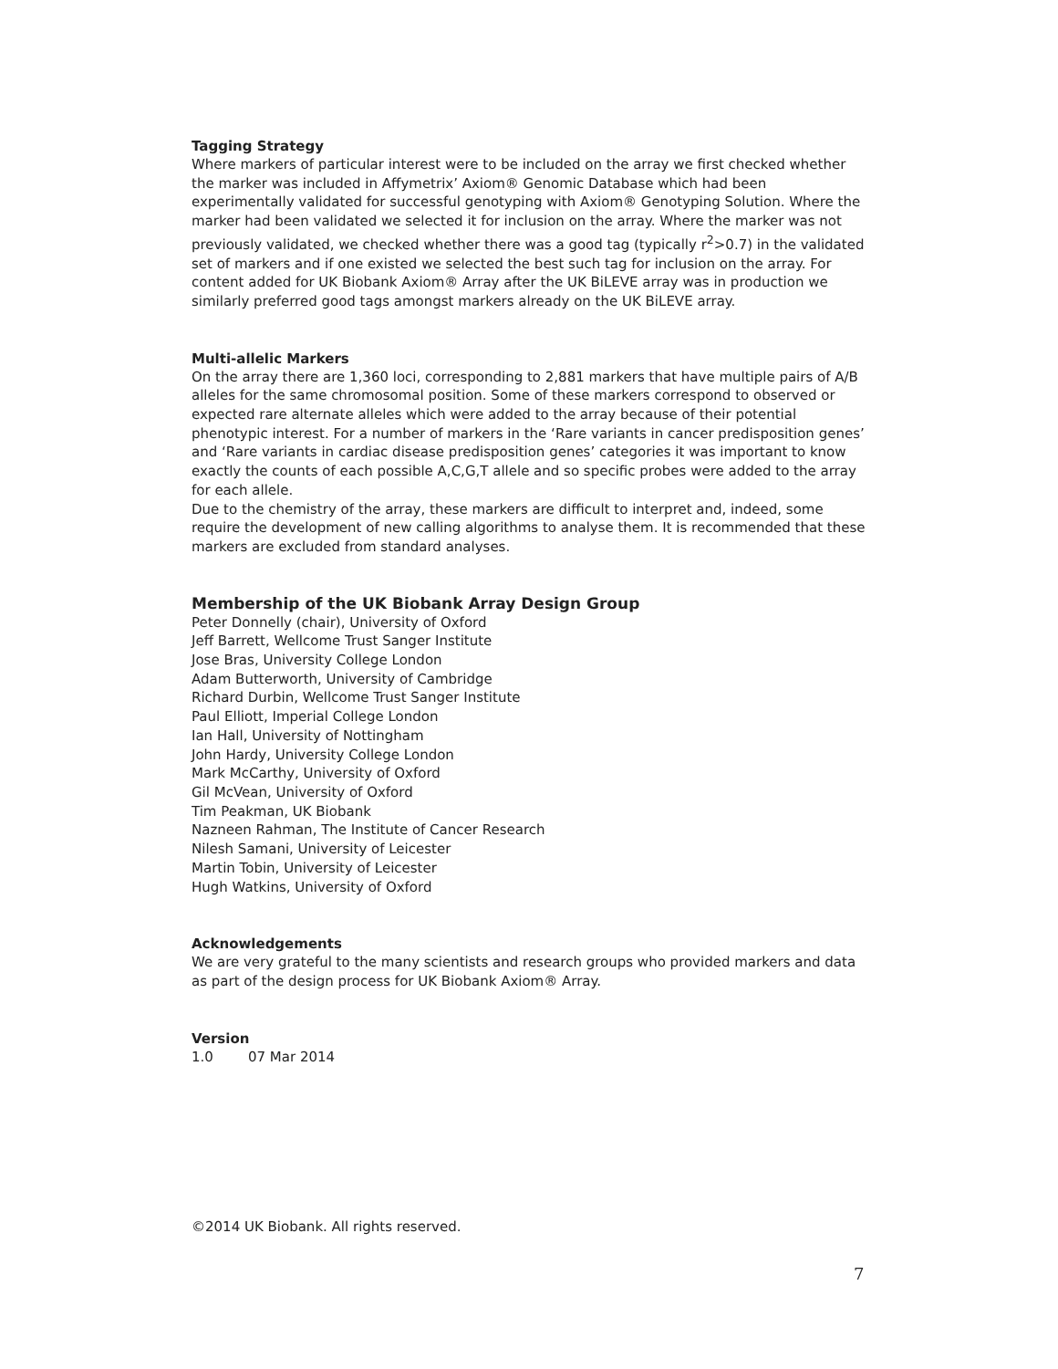Tagging Strategy
Where markers of particular interest were to be included on the array we first checked whether the marker was included in Affymetrix’ Axiom® Genomic Database which had been experimentally validated for successful genotyping with Axiom® Genotyping Solution. Where the marker had been validated we selected it for inclusion on the array. Where the marker was not previously validated, we checked whether there was a good tag (typically r<sup>2</sup>>0.7) in the validated set of markers and if one existed we selected the best such tag for inclusion on the array. For content added for UK Biobank Axiom® Array after the UK BiLEVE array was in production we similarly preferred good tags amongst markers already on the UK BiLEVE array.
Multi-allelic Markers
On the array there are 1,360 loci, corresponding to 2,881 markers that have multiple pairs of A/B alleles for the same chromosomal position. Some of these markers correspond to observed or expected rare alternate alleles which were added to the array because of their potential phenotypic interest. For a number of markers in the ‘Rare variants in cancer predisposition genes’ and ‘Rare variants in cardiac disease predisposition genes’ categories it was important to know exactly the counts of each possible A,C,G,T allele and so specific probes were added to the array for each allele.
Due to the chemistry of the array, these markers are difficult to interpret and, indeed, some require the development of new calling algorithms to analyse them. It is recommended that these markers are excluded from standard analyses.
Membership of the UK Biobank Array Design Group
Peter Donnelly (chair), University of Oxford
Jeff Barrett, Wellcome Trust Sanger Institute
Jose Bras, University College London
Adam Butterworth, University of Cambridge
Richard Durbin, Wellcome Trust Sanger Institute
Paul Elliott, Imperial College London
Ian Hall, University of Nottingham
John Hardy, University College London
Mark McCarthy, University of Oxford
Gil McVean, University of Oxford
Tim Peakman, UK Biobank
Nazneen Rahman, The Institute of Cancer Research
Nilesh Samani, University of Leicester
Martin Tobin, University of Leicester
Hugh Watkins, University of Oxford
Acknowledgements
We are very grateful to the many scientists and research groups who provided markers and data as part of the design process for UK Biobank Axiom® Array.
Version
1.0 07 Mar 2014
©2014 UK Biobank. All rights reserved.
7